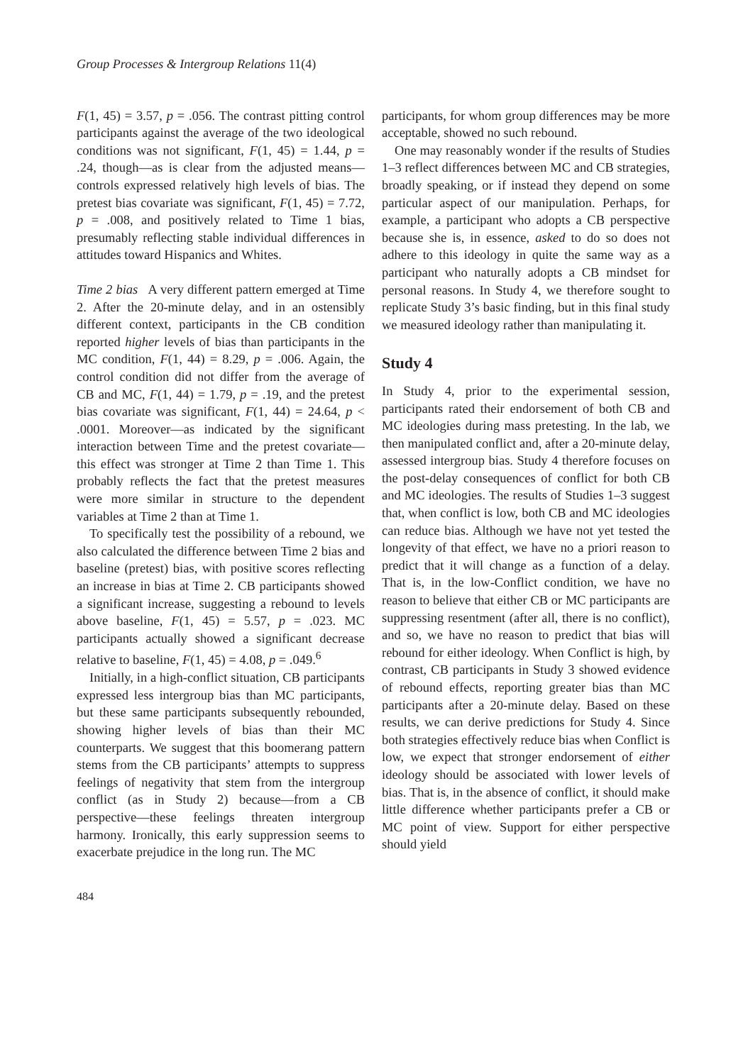Group Processes & Intergroup Relations 11(4)
F(1, 45) = 3.57, p = .056. The contrast pitting control participants against the average of the two ideological conditions was not significant, F(1, 45) = 1.44, p = .24, though—as is clear from the adjusted means—controls expressed relatively high levels of bias. The pretest bias covariate was significant, F(1, 45) = 7.72, p = .008, and positively related to Time 1 bias, presumably reflecting stable individual differences in attitudes toward Hispanics and Whites.
Time 2 bias A very different pattern emerged at Time 2. After the 20-minute delay, and in an ostensibly different context, participants in the CB condition reported higher levels of bias than participants in the MC condition, F(1, 44) = 8.29, p = .006. Again, the control condition did not differ from the average of CB and MC, F(1, 44) = 1.79, p = .19, and the pretest bias covariate was significant, F(1, 44) = 24.64, p < .0001. Moreover—as indicated by the significant interaction between Time and the pretest covariate—this effect was stronger at Time 2 than Time 1. This probably reflects the fact that the pretest measures were more similar in structure to the dependent variables at Time 2 than at Time 1.
To specifically test the possibility of a rebound, we also calculated the difference between Time 2 bias and baseline (pretest) bias, with positive scores reflecting an increase in bias at Time 2. CB participants showed a significant increase, suggesting a rebound to levels above baseline, F(1, 45) = 5.57, p = .023. MC participants actually showed a significant decrease relative to baseline, F(1, 45) = 4.08, p = .049.<sup>6</sup>
Initially, in a high-conflict situation, CB participants expressed less intergroup bias than MC participants, but these same participants subsequently rebounded, showing higher levels of bias than their MC counterparts. We suggest that this boomerang pattern stems from the CB participants’ attempts to suppress feelings of negativity that stem from the intergroup conflict (as in Study 2) because—from a CB perspective—these feelings threaten intergroup harmony. Ironically, this early suppression seems to exacerbate prejudice in the long run. The MC
484
participants, for whom group differences may be more acceptable, showed no such rebound.
One may reasonably wonder if the results of Studies 1–3 reflect differences between MC and CB strategies, broadly speaking, or if instead they depend on some particular aspect of our manipulation. Perhaps, for example, a participant who adopts a CB perspective because she is, in essence, asked to do so does not adhere to this ideology in quite the same way as a participant who naturally adopts a CB mindset for personal reasons. In Study 4, we therefore sought to replicate Study 3’s basic finding, but in this final study we measured ideology rather than manipulating it.
Study 4
In Study 4, prior to the experimental session, participants rated their endorsement of both CB and MC ideologies during mass pretesting. In the lab, we then manipulated conflict and, after a 20-minute delay, assessed intergroup bias. Study 4 therefore focuses on the post-delay consequences of conflict for both CB and MC ideologies. The results of Studies 1–3 suggest that, when conflict is low, both CB and MC ideologies can reduce bias. Although we have not yet tested the longevity of that effect, we have no a priori reason to predict that it will change as a function of a delay. That is, in the low-Conflict condition, we have no reason to believe that either CB or MC participants are suppressing resentment (after all, there is no conflict), and so, we have no reason to predict that bias will rebound for either ideology. When Conflict is high, by contrast, CB participants in Study 3 showed evidence of rebound effects, reporting greater bias than MC participants after a 20-minute delay. Based on these results, we can derive predictions for Study 4. Since both strategies effectively reduce bias when Conflict is low, we expect that stronger endorsement of either ideology should be associated with lower levels of bias. That is, in the absence of conflict, it should make little difference whether participants prefer a CB or MC point of view. Support for either perspective should yield